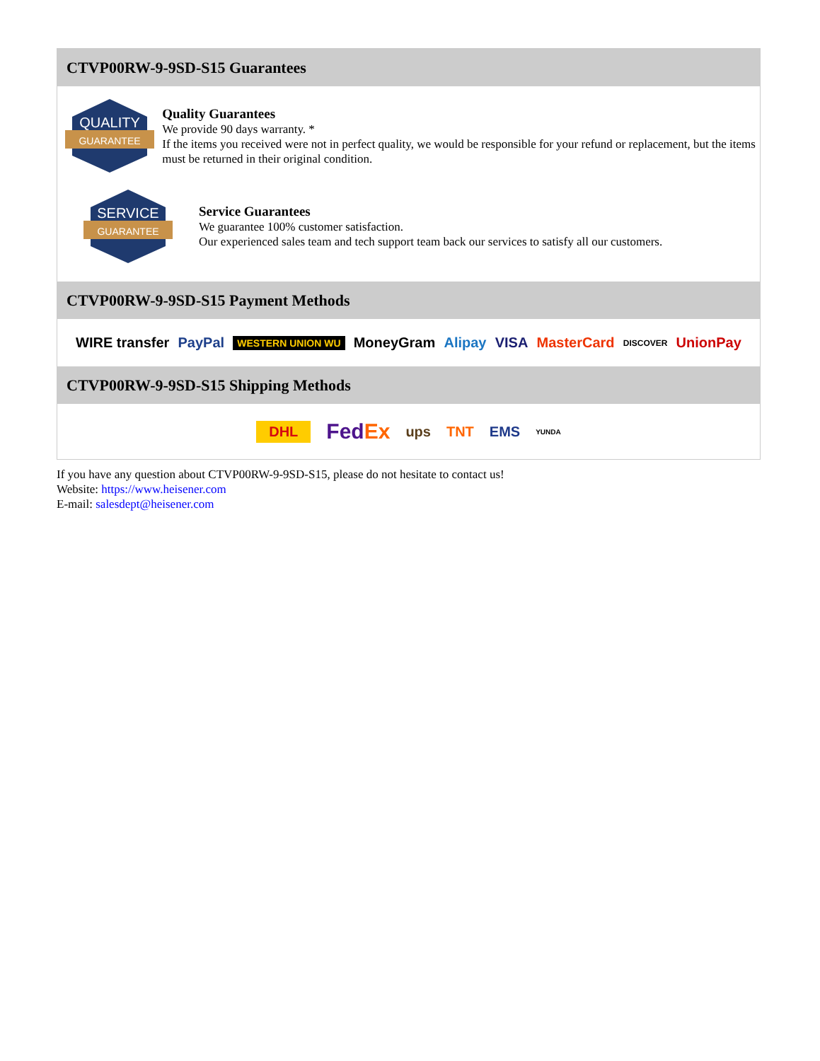CTVP00RW-9-9SD-S15 Guarantees
QUALITY
GUARANTEE
Quality Guarantees
We provide 90 days warranty. *
If the items you received were not in perfect quality, we would be responsible for your refund or replacement, but the items must be returned in their original condition.
SERVICE
GUARANTEE
Service Guarantees
We guarantee 100% customer satisfaction.
Our experienced sales team and tech support team back our services to satisfy all our customers.
CTVP00RW-9-9SD-S15 Payment Methods
WIRE transfer PayPal WESTERN UNION WU MoneyGram Alipay VISA MasterCard DISCOVER UnionPay
CTVP00RW-9-9SD-S15 Shipping Methods
DHL FedEx ups TNT EMS YUNDA
If you have any question about CTVP00RW-9-9SD-S15, please do not hesitate to contact us!
Website: https://www.heisener.com
E-mail: salesdept@heisener.com